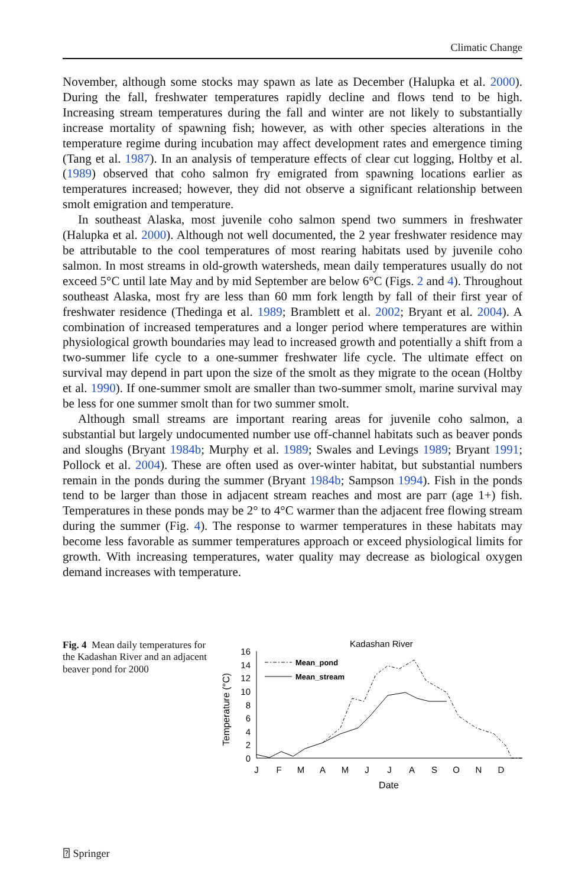Climatic Change
November, although some stocks may spawn as late as December (Halupka et al. 2000). During the fall, freshwater temperatures rapidly decline and flows tend to be high. Increasing stream temperatures during the fall and winter are not likely to substantially increase mortality of spawning fish; however, as with other species alterations in the temperature regime during incubation may affect development rates and emergence timing (Tang et al. 1987). In an analysis of temperature effects of clear cut logging, Holtby et al. (1989) observed that coho salmon fry emigrated from spawning locations earlier as temperatures increased; however, they did not observe a significant relationship between smolt emigration and temperature.
In southeast Alaska, most juvenile coho salmon spend two summers in freshwater (Halupka et al. 2000). Although not well documented, the 2 year freshwater residence may be attributable to the cool temperatures of most rearing habitats used by juvenile coho salmon. In most streams in old-growth watersheds, mean daily temperatures usually do not exceed 5°C until late May and by mid September are below 6°C (Figs. 2 and 4). Throughout southeast Alaska, most fry are less than 60 mm fork length by fall of their first year of freshwater residence (Thedinga et al. 1989; Bramblett et al. 2002; Bryant et al. 2004). A combination of increased temperatures and a longer period where temperatures are within physiological growth boundaries may lead to increased growth and potentially a shift from a two-summer life cycle to a one-summer freshwater life cycle. The ultimate effect on survival may depend in part upon the size of the smolt as they migrate to the ocean (Holtby et al. 1990). If one-summer smolt are smaller than two-summer smolt, marine survival may be less for one summer smolt than for two summer smolt.
Although small streams are important rearing areas for juvenile coho salmon, a substantial but largely undocumented number use off-channel habitats such as beaver ponds and sloughs (Bryant 1984b; Murphy et al. 1989; Swales and Levings 1989; Bryant 1991; Pollock et al. 2004). These are often used as over-winter habitat, but substantial numbers remain in the ponds during the summer (Bryant 1984b; Sampson 1994). Fish in the ponds tend to be larger than those in adjacent stream reaches and most are parr (age 1+) fish. Temperatures in these ponds may be 2° to 4°C warmer than the adjacent free flowing stream during the summer (Fig. 4). The response to warmer temperatures in these habitats may become less favorable as summer temperatures approach or exceed physiological limits for growth. With increasing temperatures, water quality may decrease as biological oxygen demand increases with temperature.
Fig. 4 Mean daily temperatures for the Kadashan River and an adjacent beaver pond for 2000
Kadashan River
Temperature (°C)
16
14
12
10
8
6
4
2
0
J
F
M
A
M
J
J
A
S
O
N
D
Date
Mean_pond
Mean_stream
⍰ Springer